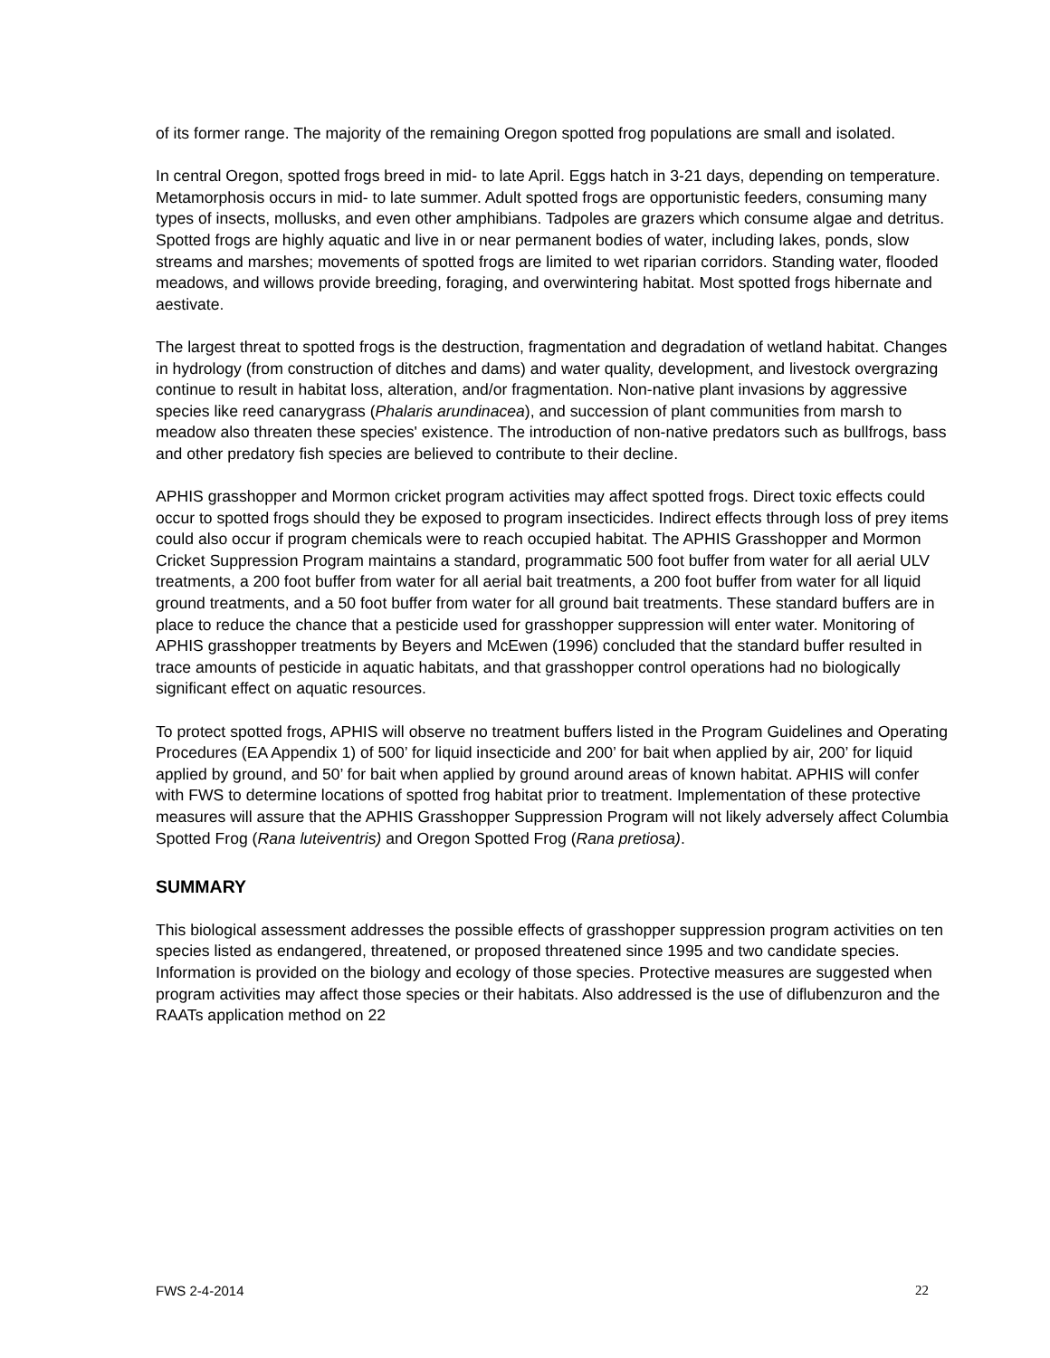of its former range. The majority of the remaining Oregon spotted frog populations are small and isolated.
In central Oregon, spotted frogs breed in mid- to late April. Eggs hatch in 3-21 days, depending on temperature. Metamorphosis occurs in mid- to late summer. Adult spotted frogs are opportunistic feeders, consuming many types of insects, mollusks, and even other amphibians. Tadpoles are grazers which consume algae and detritus. Spotted frogs are highly aquatic and live in or near permanent bodies of water, including lakes, ponds, slow streams and marshes; movements of spotted frogs are limited to wet riparian corridors. Standing water, flooded meadows, and willows provide breeding, foraging, and overwintering habitat. Most spotted frogs hibernate and aestivate.
The largest threat to spotted frogs is the destruction, fragmentation and degradation of wetland habitat. Changes in hydrology (from construction of ditches and dams) and water quality, development, and livestock overgrazing continue to result in habitat loss, alteration, and/or fragmentation. Non-native plant invasions by aggressive species like reed canarygrass (Phalaris arundinacea), and succession of plant communities from marsh to meadow also threaten these species' existence. The introduction of non-native predators such as bullfrogs, bass and other predatory fish species are believed to contribute to their decline.
APHIS grasshopper and Mormon cricket program activities may affect spotted frogs. Direct toxic effects could occur to spotted frogs should they be exposed to program insecticides. Indirect effects through loss of prey items could also occur if program chemicals were to reach occupied habitat. The APHIS Grasshopper and Mormon Cricket Suppression Program maintains a standard, programmatic 500 foot buffer from water for all aerial ULV treatments, a 200 foot buffer from water for all aerial bait treatments, a 200 foot buffer from water for all liquid ground treatments, and a 50 foot buffer from water for all ground bait treatments. These standard buffers are in place to reduce the chance that a pesticide used for grasshopper suppression will enter water. Monitoring of APHIS grasshopper treatments by Beyers and McEwen (1996) concluded that the standard buffer resulted in trace amounts of pesticide in aquatic habitats, and that grasshopper control operations had no biologically significant effect on aquatic resources.
To protect spotted frogs, APHIS will observe no treatment buffers listed in the Program Guidelines and Operating Procedures (EA Appendix 1) of 500’ for liquid insecticide and 200’ for bait when applied by air, 200’ for liquid applied by ground, and 50’ for bait when applied by ground around areas of known habitat. APHIS will confer with FWS to determine locations of spotted frog habitat prior to treatment. Implementation of these protective measures will assure that the APHIS Grasshopper Suppression Program will not likely adversely affect Columbia Spotted Frog (Rana luteiventris) and Oregon Spotted Frog (Rana pretiosa).
SUMMARY
This biological assessment addresses the possible effects of grasshopper suppression program activities on ten species listed as endangered, threatened, or proposed threatened since 1995 and two candidate species. Information is provided on the biology and ecology of those species. Protective measures are suggested when program activities may affect those species or their habitats. Also addressed is the use of diflubenzuron and the RAATs application method on 22
FWS 2-4-2014 22